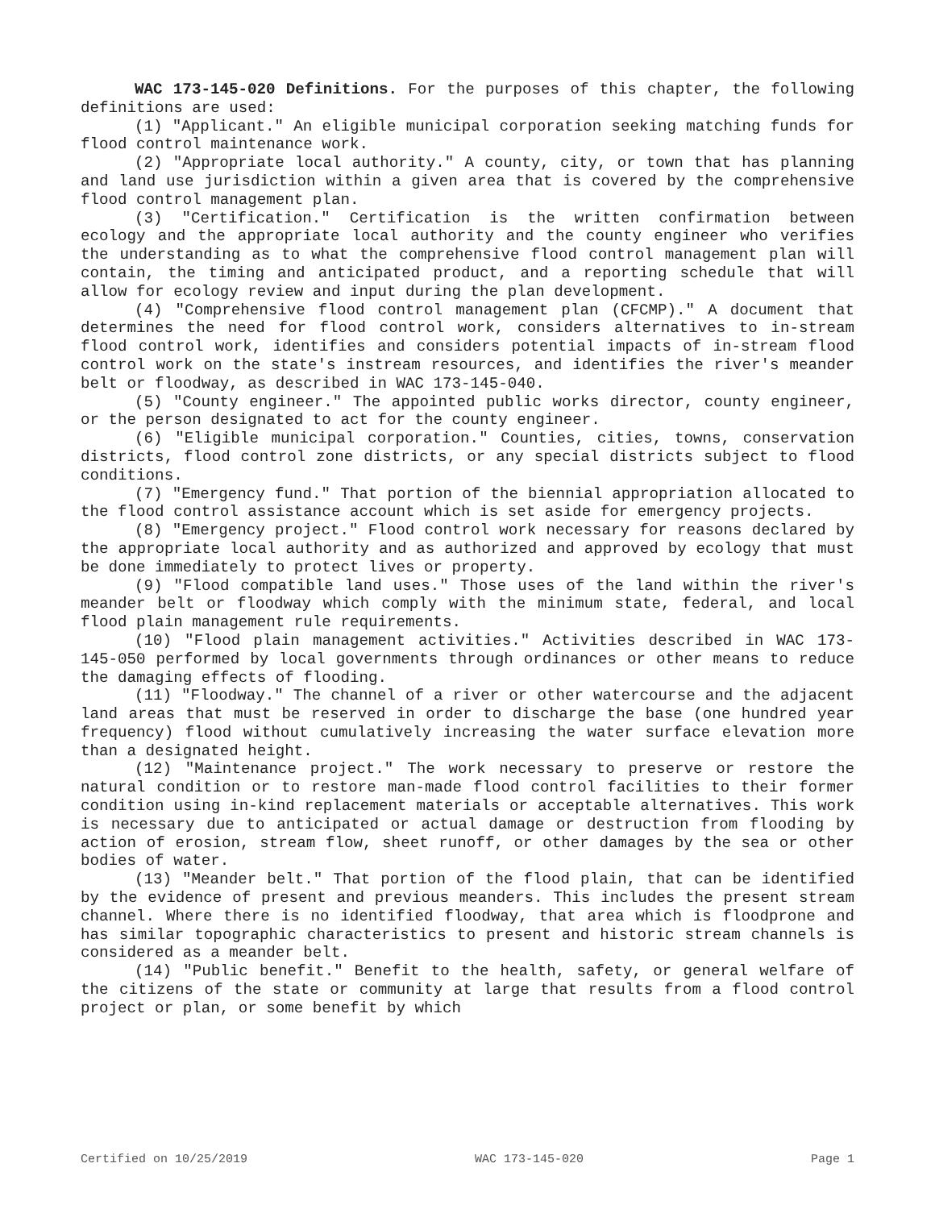WAC 173-145-020 Definitions. For the purposes of this chapter, the following definitions are used:
(1) "Applicant." An eligible municipal corporation seeking matching funds for flood control maintenance work.
(2) "Appropriate local authority." A county, city, or town that has planning and land use jurisdiction within a given area that is covered by the comprehensive flood control management plan.
(3) "Certification." Certification is the written confirmation between ecology and the appropriate local authority and the county engineer who verifies the understanding as to what the comprehensive flood control management plan will contain, the timing and anticipated product, and a reporting schedule that will allow for ecology review and input during the plan development.
(4) "Comprehensive flood control management plan (CFCMP)." A document that determines the need for flood control work, considers alternatives to in-stream flood control work, identifies and considers potential impacts of in-stream flood control work on the state's instream resources, and identifies the river's meander belt or floodway, as described in WAC 173-145-040.
(5) "County engineer." The appointed public works director, county engineer, or the person designated to act for the county engineer.
(6) "Eligible municipal corporation." Counties, cities, towns, conservation districts, flood control zone districts, or any special districts subject to flood conditions.
(7) "Emergency fund." That portion of the biennial appropriation allocated to the flood control assistance account which is set aside for emergency projects.
(8) "Emergency project." Flood control work necessary for reasons declared by the appropriate local authority and as authorized and approved by ecology that must be done immediately to protect lives or property.
(9) "Flood compatible land uses." Those uses of the land within the river's meander belt or floodway which comply with the minimum state, federal, and local flood plain management rule requirements.
(10) "Flood plain management activities." Activities described in WAC 173-145-050 performed by local governments through ordinances or other means to reduce the damaging effects of flooding.
(11) "Floodway." The channel of a river or other watercourse and the adjacent land areas that must be reserved in order to discharge the base (one hundred year frequency) flood without cumulatively increasing the water surface elevation more than a designated height.
(12) "Maintenance project." The work necessary to preserve or restore the natural condition or to restore man-made flood control facilities to their former condition using in-kind replacement materials or acceptable alternatives. This work is necessary due to anticipated or actual damage or destruction from flooding by action of erosion, stream flow, sheet runoff, or other damages by the sea or other bodies of water.
(13) "Meander belt." That portion of the flood plain, that can be identified by the evidence of present and previous meanders. This includes the present stream channel. Where there is no identified floodway, that area which is floodprone and has similar topographic characteristics to present and historic stream channels is considered as a meander belt.
(14) "Public benefit." Benefit to the health, safety, or general welfare of the citizens of the state or community at large that results from a flood control project or plan, or some benefit by which
Certified on 10/25/2019 WAC 173-145-020 Page 1